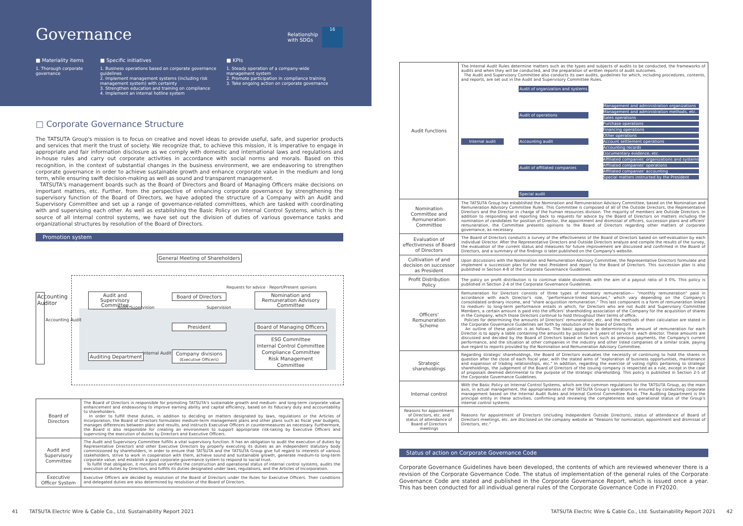Governance
Relationship
with SDGs
16
■ Materiality items
1. Thorough corporate governance
■ Specific initiatives
1. Business operations based on corporate governance guidelines
2. Implement management systems (including risk management system) with certainty
3. Strengthen education and training on compliance
4. Implement an internal hotline system
■ KPIs
1. Steady operation of a company-wide management system
2. Promote participation in compliance training
3. Take ongoing action on corporate governance
□ Corporate Governance Structure
The TATSUTA Group's mission is to focus on creative and novel ideas to provide useful, safe, and superior products and services that merit the trust of society. We recognize that, to achieve this mission, it is imperative to engage in appropriate and fair information disclosure as we comply with domestic and international laws and regulations and in-house rules and carry out corporate activities in accordance with social norms and morals. Based on this recognition, in the context of substantial changes in the business environment, we are endeavoring to strengthen corporate governance in order to achieve sustainable growth and enhance corporate value in the medium and long term, while ensuring swift decision-making as well as sound and transparent management.
TATSUTA's management boards such as the Board of Directors and Board of Managing Officers make decisions on important matters, etc. Further, from the perspective of enhancing corporate governance by strengthening the supervisory function of the Board of Directors, we have adopted the structure of a Company with an Audit and Supervisory Committee and set up a range of governance-related committees, which are tasked with coordinating with and supervising each other. As well as establishing the Basic Policy on Internal Control Systems, which is the source of all internal control systems, we have set out the division of duties of various governance tasks and organizational structures by resolution of the Board of Directors.
Promotion system
General Meeting of Shareholders
Accounting Auditor
Audit and Supervisory Committee
Board of Directors
Nomination and Remuneration Advisory Committee
Requests for advice · Report/Present opinions
Audit/Supervision Supervision
Accounting Audit
President
Board of Managing Officers
ESG Committee
Internal Control Committee
Compliance Committee
Risk Management Committee
Auditing Department
Internal Audit
Company divisions
(Executive Officers)
| Board of Directors | The Board of Directors is responsible for promoting TATSUTA's sustainable growth and medium- and long-term corporate value enhancement and endeavoring to improve earning ability and capital efficiency, based on its fiduciary duty and accountability to shareholders. In order to fulfill these duties, in addition to deciding on matters designated by laws, regulations or the Articles of Incorporation, the Board of Directors formulates medium-term management plans and other plans such as fiscal year budgets, manages differences between plans and results, and instructs Executive Officers in countermeasures as necessary. Furthermore, the Board is also responsible for creating an environment to support appropriate risk-taking by Executive Officers and supervising the execution of duties by Directors and Executive Officers. |
| Audit and Supervisory Committee | The Audit and Supervisory Committee fulfills a vital supervisory function. It has an obligation to audit the execution of duties by Representative Directors and other Executive Directors by properly executing its duties as an independent statutory body commissioned by shareholders, in order to ensure that TATSUTA and the TATSUTA Group give full regard to interests of various stakeholders, strive to work in cooperation with them, achieve sound and sustainable growth, generate medium-to long-term corporate value, and establish a good corporate governance system to respond to social trust. To fulfill that obligation, it monitors and verifies the construction and operational status of internal control systems, audits the execution of duties by Directors, and fulfills its duties designated under laws, regulations, and the Articles of Incorporation. |
| Executive Officer System | Executive Officers are decided by resolution of the Board of Directors under the Rules for Executive Officers. Their conditions and delegated duties are also determined by resolution of the Board of Directors. |
| Audit functions | The Internal Audit Rules determine matters such as the types and subjects of audits to be conducted, the frameworks of audits and when they will be conducted, and the preparation of written reports of audit outcomes. The Audit and Supervisory Committee also conducts its own audits, guidelines for which, including procedures, contents, and reports, are set out in the Audit and Supervisory Committee Rules. Internal audit Audit of organization and systems Audit of operations Accounting audit Audit of affiliated companies Special audit Management and administration organizations Management and administration methods, etc. Sales operations Purchase operations Financing operations Other operations Account settlement operations Accounting records Documentary evidence, etc. Affiliated companies' organizations and systems Affiliated companies' operations Affiliated companies' accounting Special matters instructed by the President |
| Nomination Committee and Remuneration Committee | The TATSUTA Group has established the Nomination and Remuneration Advisory Committee, based on the Nomination and Remuneration Advisory Committee Rules. This Committee is composed of all of the Outside Directors, the Representative Directors and the Director in charge of the human resources division. The majority of members are Outside Directors. In addition to responding and reporting back to requests for advice by the Board of Directors on matters including the nomination of candidates for position of Director, the appointment and dismissal of officers, succession plans and officers' remuneration, the Committee presents opinions to the Board of Directors regarding other matters of corporate governance, as necessary. |
| Evaluation of effectiveness of Board of Directors | The Board of Directors conducts a survey of the effectiveness of the Board of Directors based on self-evaluation by each individual Director. After the Representative Directors and Outside Directors analyze and compile the results of the survey, the evaluation of the current status and measures for future improvement are discussed and confirmed in the Board of Directors, and a summary of the findings is later published on the Company's website. |
| Cultivation of and decision on successor as President | Upon discussions with the Nomination and Remuneration Advisory Committee, the Representative Directors formulate and implement a succession plan for the next President and report to the Board of Directors. This succession plan is also published in Section 4-8 of the Corporate Governance Guidelines. |
| Profit Distribution Policy | The policy on profit distribution is to continue stable dividends with the aim of a payout ratio of 3 0%. This policy is published in Section 2-4 of the Corporate Governance Guidelines. |
| Officers' Remuneration Scheme | Remuneration for Directors consists of three types of monetary remuneration— "monthly remuneration" paid in accordance with each Director's role, "performance-linked bonuses," which vary depending on the Company's consolidated ordinary income, and "share acquisition remuneration." This last component is a form of remuneration linked to medium- to long-term performance entails in which, for Directors who are not Audit and Supervisory Committee Members, a certain amount is paid into the officers' shareholding association of the Company for the acquisition of shares in the Company, which those Directors continue to hold throughout their terms of office. Policies for determining the amounts of Directors' remuneration, etc. and the methods of their calculation are stated in the Corporate Governance Guidelines set forth by resolution of the Board of Directors. An outline of these policies is as follows. The basic approach to determining the amount of remuneration for each Director is to apply a table containing the amounts by position and years of service to each director. These amounts are discussed and decided by the Board of Directors based on factors such as previous payments, the Company's current performance, and the situation at other companies in the industry and other listed companies of a similar scale, paying due regard to reports provided by the Nomination and Remuneration Advisory Committee. |
| Strategic shareholdings | Regarding strategic shareholdings, the Board of Directors evaluates the necessity of continuing to hold the shares in question after the close of each fiscal year, with the stated aims of "exploration of business opportunities, maintenance and expansion of trading relationships, etc." In addition, regarding the exercise of voting rights pertaining to strategic shareholdings, the judgement of the Board of Directors of the issuing company is respected as a rule, except in the case of proposals deemed detrimental to the purpose of the strategic shareholding. This policy is published in Section 2-5 of the Corporate Governance Guidelines. |
| Internal control | With the Basic Policy on Internal Control Systems, which are the common regulations for the TATSUTA Group, as the main axis, in actual management, the appropriateness of the TATSUTA Group's operations is ensured by conducting corporate management based on the Internal Audit Rules and Internal Control Committee Rules. The Auditing Department is the principal entity in these activities, confirming and reviewing the completeness and operational status of the Group's internal control systems. |
| Reasons for appointment of Directors, etc. and status of attendance of Board of Directors meetings | Reasons for appointment of Directors (including Independent Outside Directors), status of attendance of Board of Directors meetings, etc. are disclosed on the company website as "Reasons for nomination, appointment and dismissal of Directors, etc." |
Status of action on Corporate Governance Code
Corporate Governance Guidelines have been developed, the contents of which are reviewed whenever there is a revision of the Corporate Governance Code. The status of implementation of the general rules of the Corporate Governance Code are stated and published in the Corporate Governance Report, which is issued once a year. This has been conducted for all individual general rules of the Corporate Governance Code in FY2020.
41 TATSUTA Electric Wire & Cable Co., Ltd. Sustainability Report 2021
TATSUTA Electric Wire & Cable Co., Ltd. Sustainability Report 2021 42